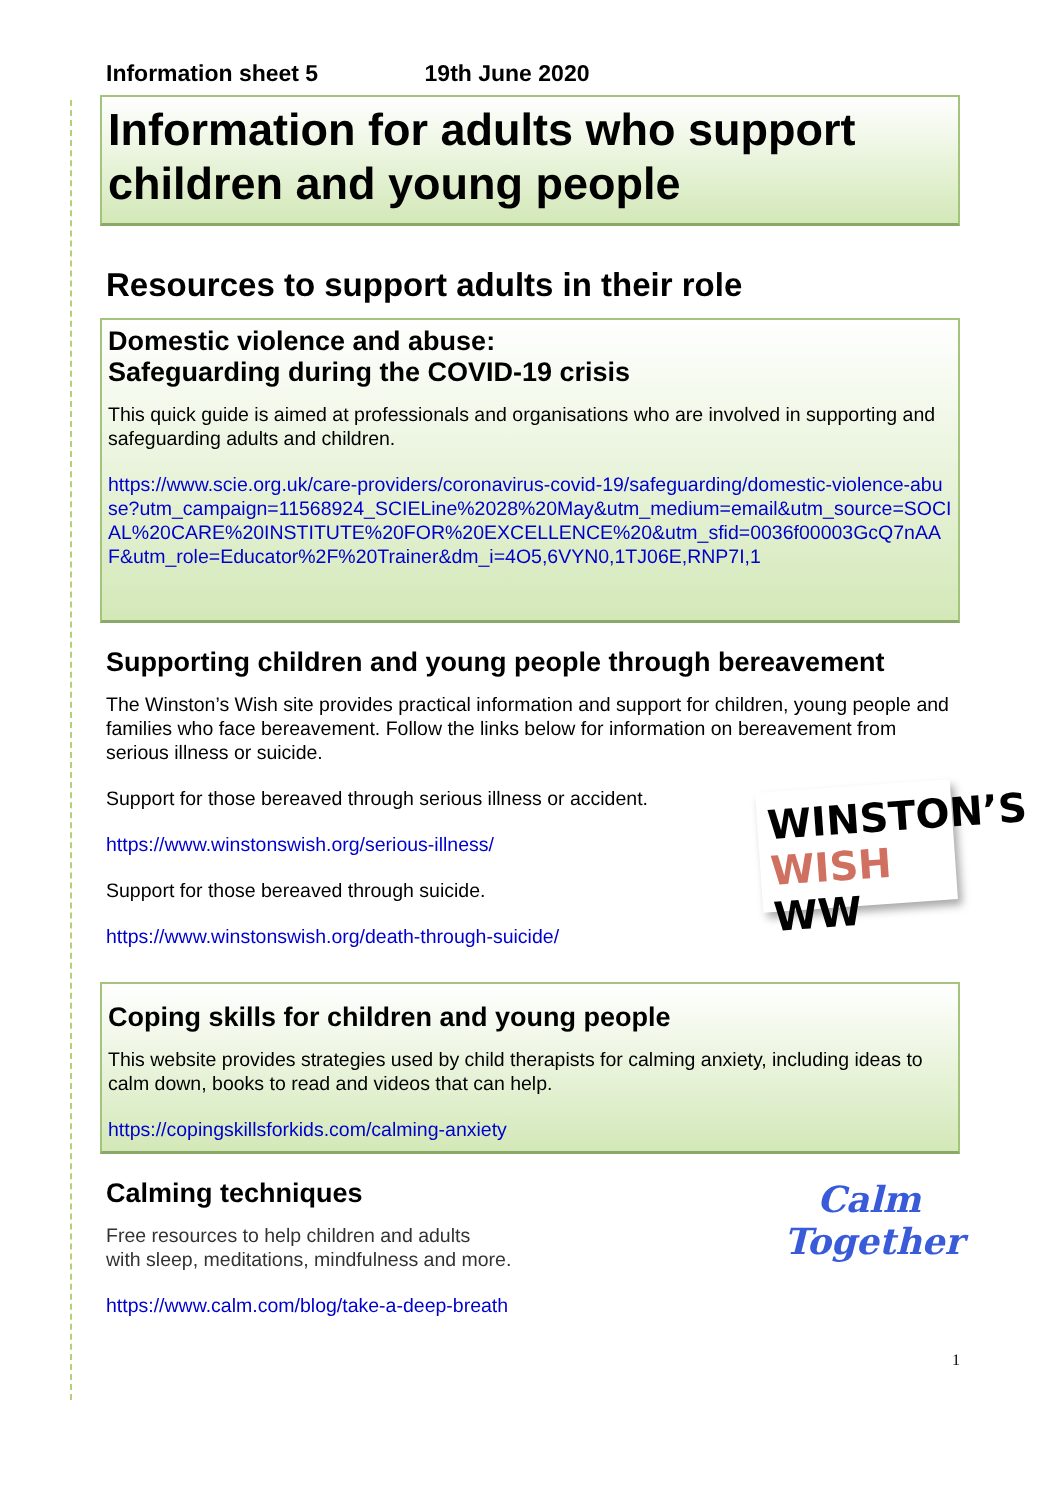Information sheet 5 19th June 2020
Information for adults who support children and young people
Resources to support adults in their role
Domestic violence and abuse:
Safeguarding during the COVID-19 crisis
This quick guide is aimed at professionals and organisations who are involved in supporting and safeguarding adults and children.
https://www.scie.org.uk/care-providers/coronavirus-covid-19/safeguarding/domestic-violence-abuse?utm_campaign=11568924_SCIELine%2028%20May&utm_medium=email&utm_source=SOCIAL%20CARE%20INSTITUTE%20FOR%20EXCELLENCE%20&utm_sfid=0036f00003GcQ7nAAF&utm_role=Educator%2F%20Trainer&dm_i=4O5,6VYN0,1TJ06E,RNP7I,1
Supporting children and young people through bereavement
The Winston’s Wish site provides practical information and support for children, young people and families who face bereavement. Follow the links below for information on bereavement from serious illness or suicide.
WINSTON’S
WISH WW
Support for those bereaved through serious illness or accident.
https://www.winstonswish.org/serious-illness/
Support for those bereaved through suicide.
https://www.winstonswish.org/death-through-suicide/
Coping skills for children and young people
This website provides strategies used by child therapists for calming anxiety, including ideas to calm down, books to read and videos that can help.
https://copingskillsforkids.com/calming-anxiety
Calm
Together
Calming techniques
Free resources to help children and adults
with sleep, meditations, mindfulness and more.
https://www.calm.com/blog/take-a-deep-breath
1